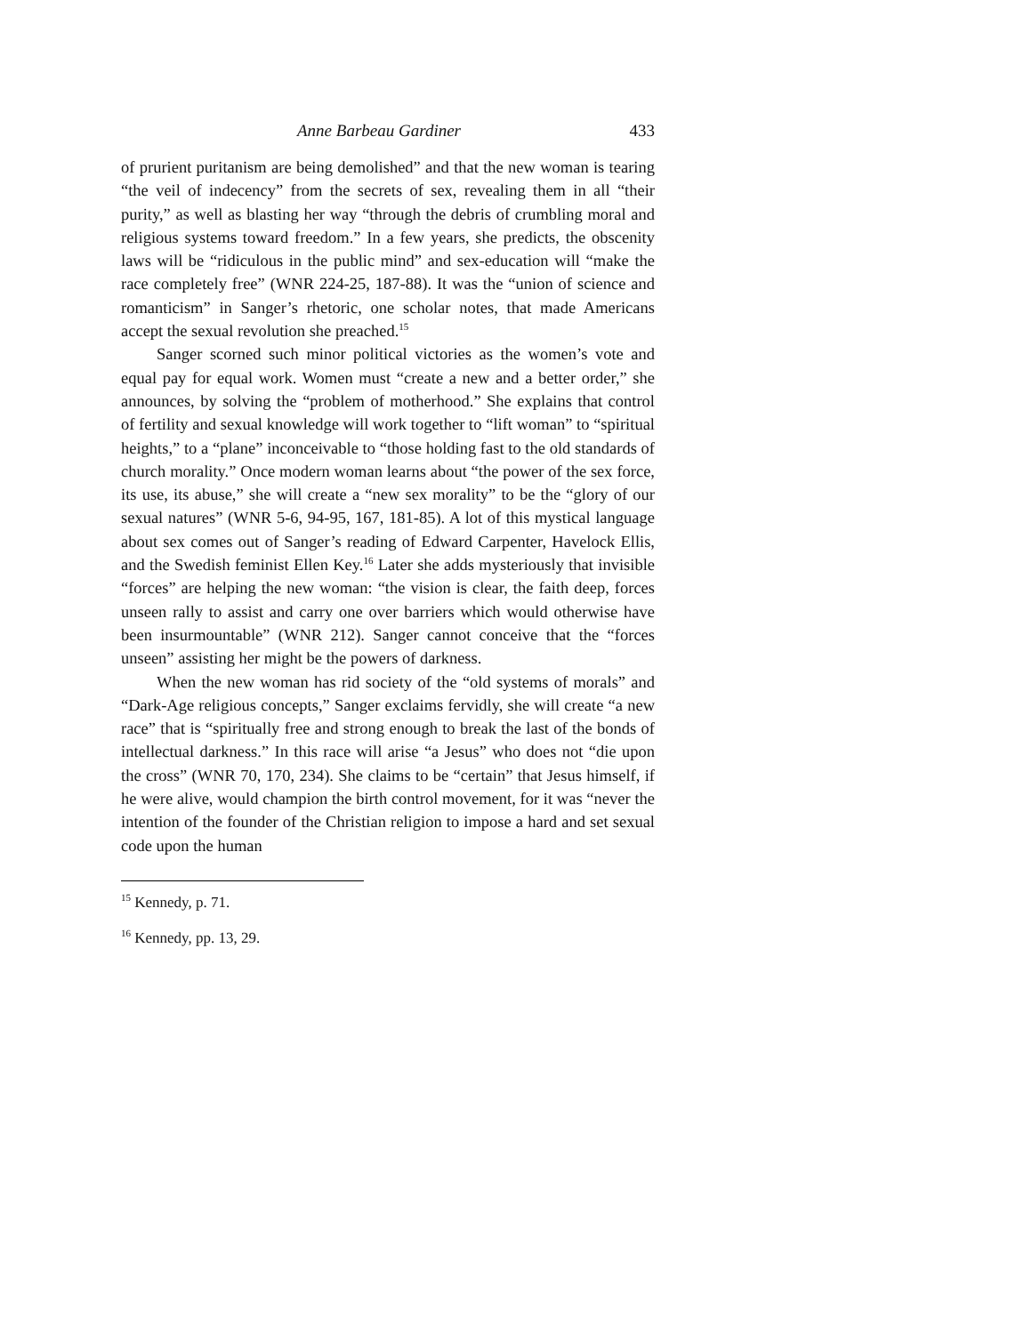Anne Barbeau Gardiner 433
of prurient puritanism are being demolished” and that the new woman is tearing “the veil of indecency” from the secrets of sex, revealing them in all “their purity,” as well as blasting her way “through the debris of crumbling moral and religious systems toward freedom.” In a few years, she predicts, the obscenity laws will be “ridiculous in the public mind” and sex-education will “make the race completely free” (WNR 224-25, 187-88). It was the “union of science and romanticism” in Sanger’s rhetoric, one scholar notes, that made Americans accept the sexual revolution she preached.<sup>15</sup>
Sanger scorned such minor political victories as the women’s vote and equal pay for equal work. Women must “create a new and a better order,” she announces, by solving the “problem of motherhood.” She explains that control of fertility and sexual knowledge will work together to “lift woman” to “spiritual heights,” to a “plane” inconceivable to “those holding fast to the old standards of church morality.” Once modern woman learns about “the power of the sex force, its use, its abuse,” she will create a “new sex morality” to be the “glory of our sexual natures” (WNR 5-6, 94-95, 167, 181-85). A lot of this mystical language about sex comes out of Sanger’s reading of Edward Carpenter, Havelock Ellis, and the Swedish feminist Ellen Key.<sup>16</sup> Later she adds mysteriously that invisible “forces” are helping the new woman: “the vision is clear, the faith deep, forces unseen rally to assist and carry one over barriers which would otherwise have been insurmountable” (WNR 212). Sanger cannot conceive that the “forces unseen” assisting her might be the powers of darkness.
When the new woman has rid society of the “old systems of morals” and “Dark-Age religious concepts,” Sanger exclaims fervidly, she will create “a new race” that is “spiritually free and strong enough to break the last of the bonds of intellectual darkness.” In this race will arise “a Jesus” who does not “die upon the cross” (WNR 70, 170, 234). She claims to be “certain” that Jesus himself, if he were alive, would champion the birth control movement, for it was “never the intention of the founder of the Christian religion to impose a hard and set sexual code upon the human
<sup>15</sup> Kennedy, p. 71.
<sup>16</sup> Kennedy, pp. 13, 29.